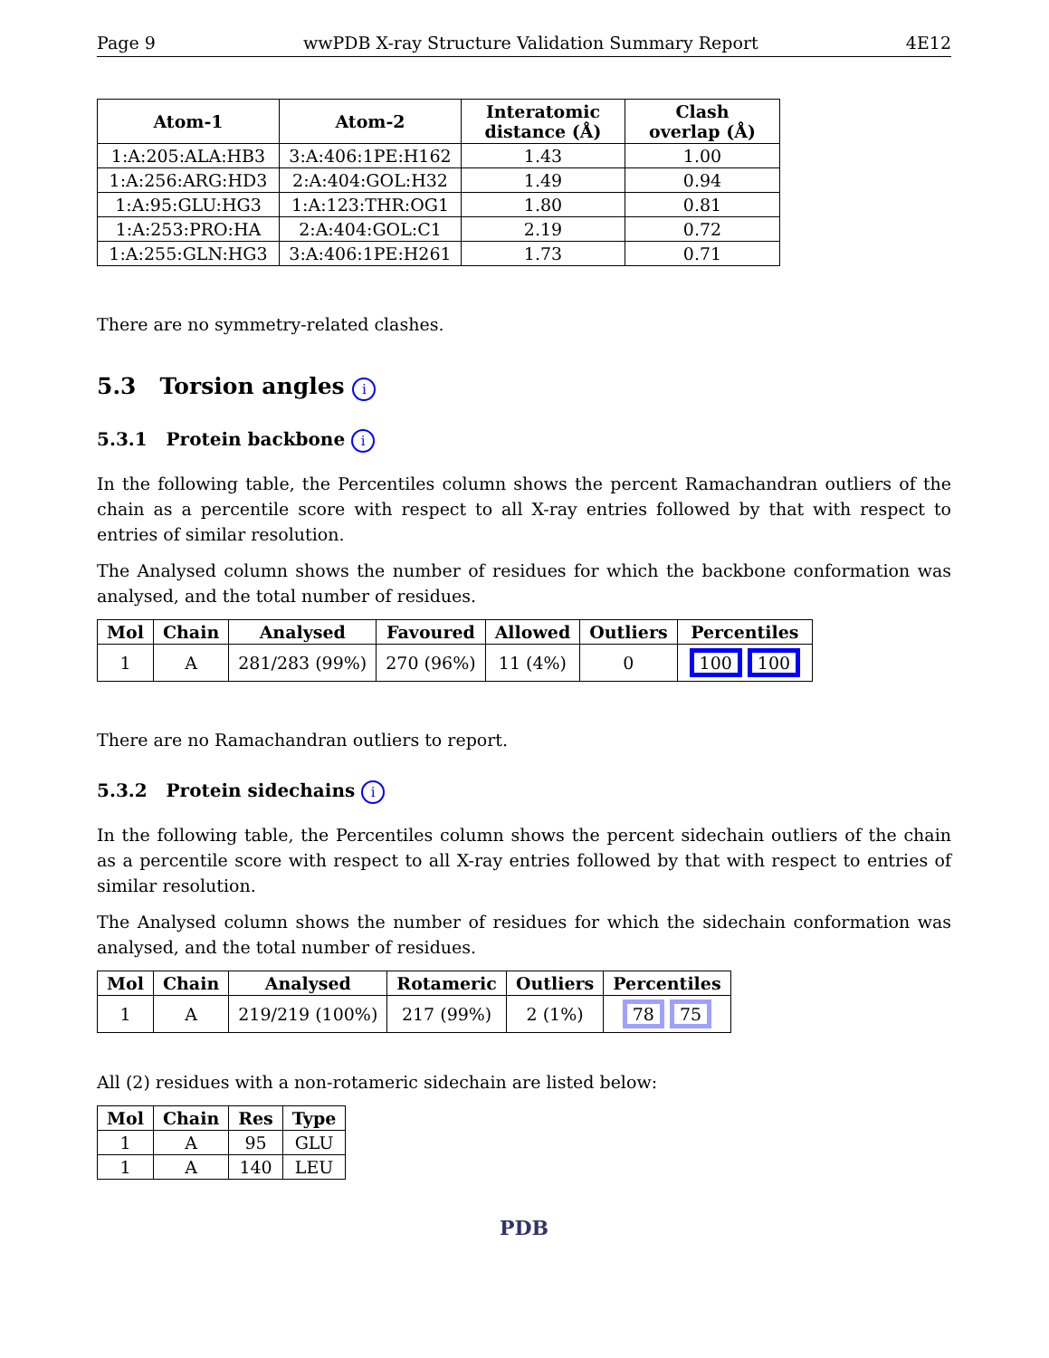Page 9 wwPDB X-ray Structure Validation Summary Report 4E12
| Atom-1 | Atom-2 | Interatomic distance (Å) | Clash overlap (Å) |
| --- | --- | --- | --- |
| 1:A:205:ALA:HB3 | 3:A:406:1PE:H162 | 1.43 | 1.00 |
| 1:A:256:ARG:HD3 | 2:A:404:GOL:H32 | 1.49 | 0.94 |
| 1:A:95:GLU:HG3 | 1:A:123:THR:OG1 | 1.80 | 0.81 |
| 1:A:253:PRO:HA | 2:A:404:GOL:C1 | 2.19 | 0.72 |
| 1:A:255:GLN:HG3 | 3:A:406:1PE:H261 | 1.73 | 0.71 |
There are no symmetry-related clashes.
5.3 Torsion angles i
5.3.1 Protein backbone i
In the following table, the Percentiles column shows the percent Ramachandran outliers of the chain as a percentile score with respect to all X-ray entries followed by that with respect to entries of similar resolution.
The Analysed column shows the number of residues for which the backbone conformation was analysed, and the total number of residues.
| Mol | Chain | Analysed | Favoured | Allowed | Outliers | Percentiles |
| --- | --- | --- | --- | --- | --- | --- |
| 1 | A | 281/283 (99%) | 270 (96%) | 11 (4%) | 0 | 100 100 |
There are no Ramachandran outliers to report.
5.3.2 Protein sidechains i
In the following table, the Percentiles column shows the percent sidechain outliers of the chain as a percentile score with respect to all X-ray entries followed by that with respect to entries of similar resolution.
The Analysed column shows the number of residues for which the sidechain conformation was analysed, and the total number of residues.
| Mol | Chain | Analysed | Rotameric | Outliers | Percentiles |
| --- | --- | --- | --- | --- | --- |
| 1 | A | 219/219 (100%) | 217 (99%) | 2 (1%) | 78 75 |
All (2) residues with a non-rotameric sidechain are listed below:
| Mol | Chain | Res | Type |
| --- | --- | --- | --- |
| 1 | A | 95 | GLU |
| 1 | A | 140 | LEU |
PDB